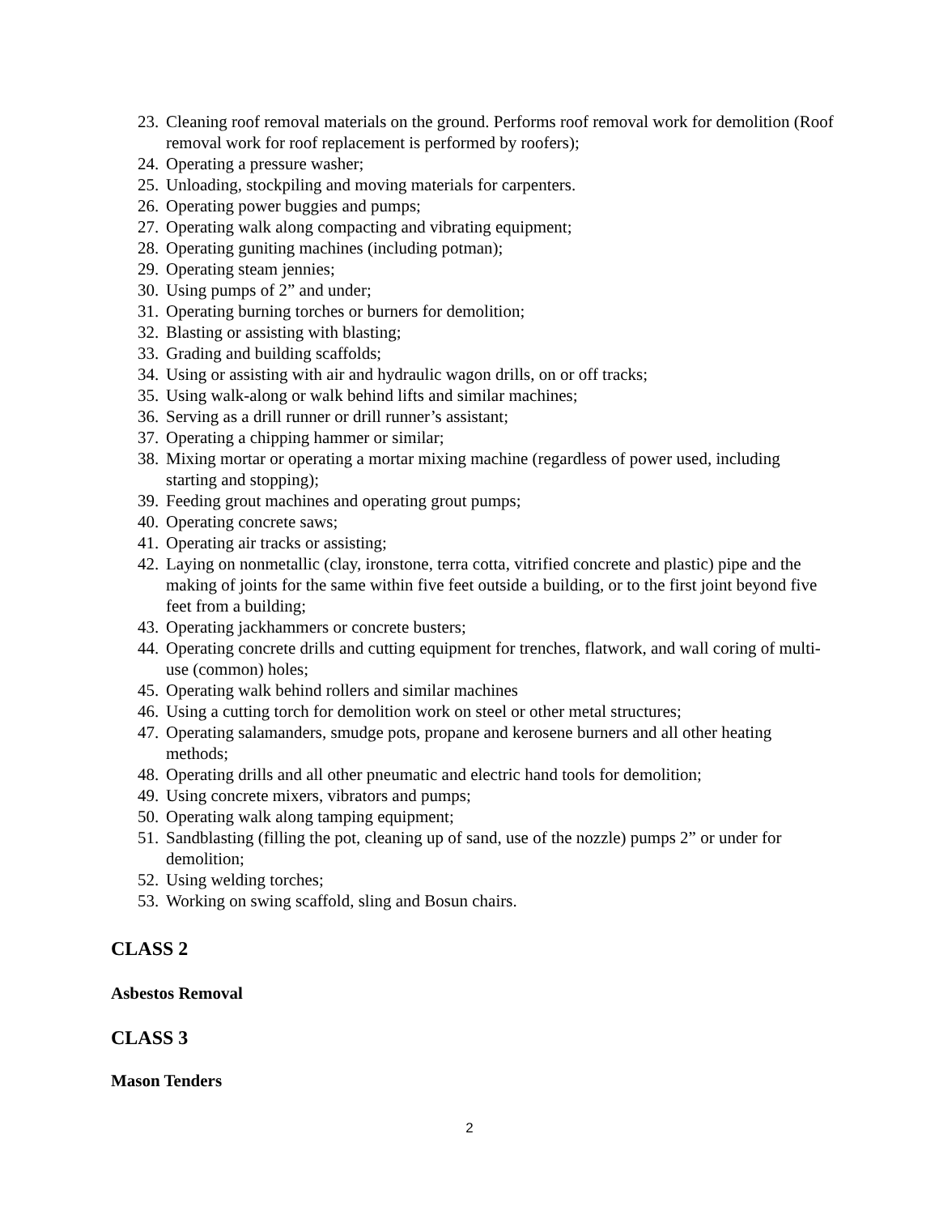23. Cleaning roof removal materials on the ground. Performs roof removal work for demolition (Roof removal work for roof replacement is performed by roofers);
24. Operating a pressure washer;
25. Unloading, stockpiling and moving materials for carpenters.
26. Operating power buggies and pumps;
27. Operating walk along compacting and vibrating equipment;
28. Operating guniting machines (including potman);
29. Operating steam jennies;
30. Using pumps of 2” and under;
31. Operating burning torches or burners for demolition;
32. Blasting or assisting with blasting;
33. Grading and building scaffolds;
34. Using or assisting with air and hydraulic wagon drills, on or off tracks;
35. Using walk-along or walk behind lifts and similar machines;
36. Serving as a drill runner or drill runner’s assistant;
37. Operating a chipping hammer or similar;
38. Mixing mortar or operating a mortar mixing machine (regardless of power used, including starting and stopping);
39. Feeding grout machines and operating grout pumps;
40. Operating concrete saws;
41. Operating air tracks or assisting;
42. Laying on nonmetallic (clay, ironstone, terra cotta, vitrified concrete and plastic) pipe and the making of joints for the same within five feet outside a building, or to the first joint beyond five feet from a building;
43. Operating jackhammers or concrete busters;
44. Operating concrete drills and cutting equipment for trenches, flatwork, and wall coring of multi-use (common) holes;
45. Operating walk behind rollers and similar machines
46. Using a cutting torch for demolition work on steel or other metal structures;
47. Operating salamanders, smudge pots, propane and kerosene burners and all other heating methods;
48. Operating drills and all other pneumatic and electric hand tools for demolition;
49. Using concrete mixers, vibrators and pumps;
50. Operating walk along tamping equipment;
51. Sandblasting (filling the pot, cleaning up of sand, use of the nozzle) pumps 2” or under for demolition;
52. Using welding torches;
53. Working on swing scaffold, sling and Bosun chairs.
CLASS 2
Asbestos Removal
CLASS 3
Mason Tenders
2